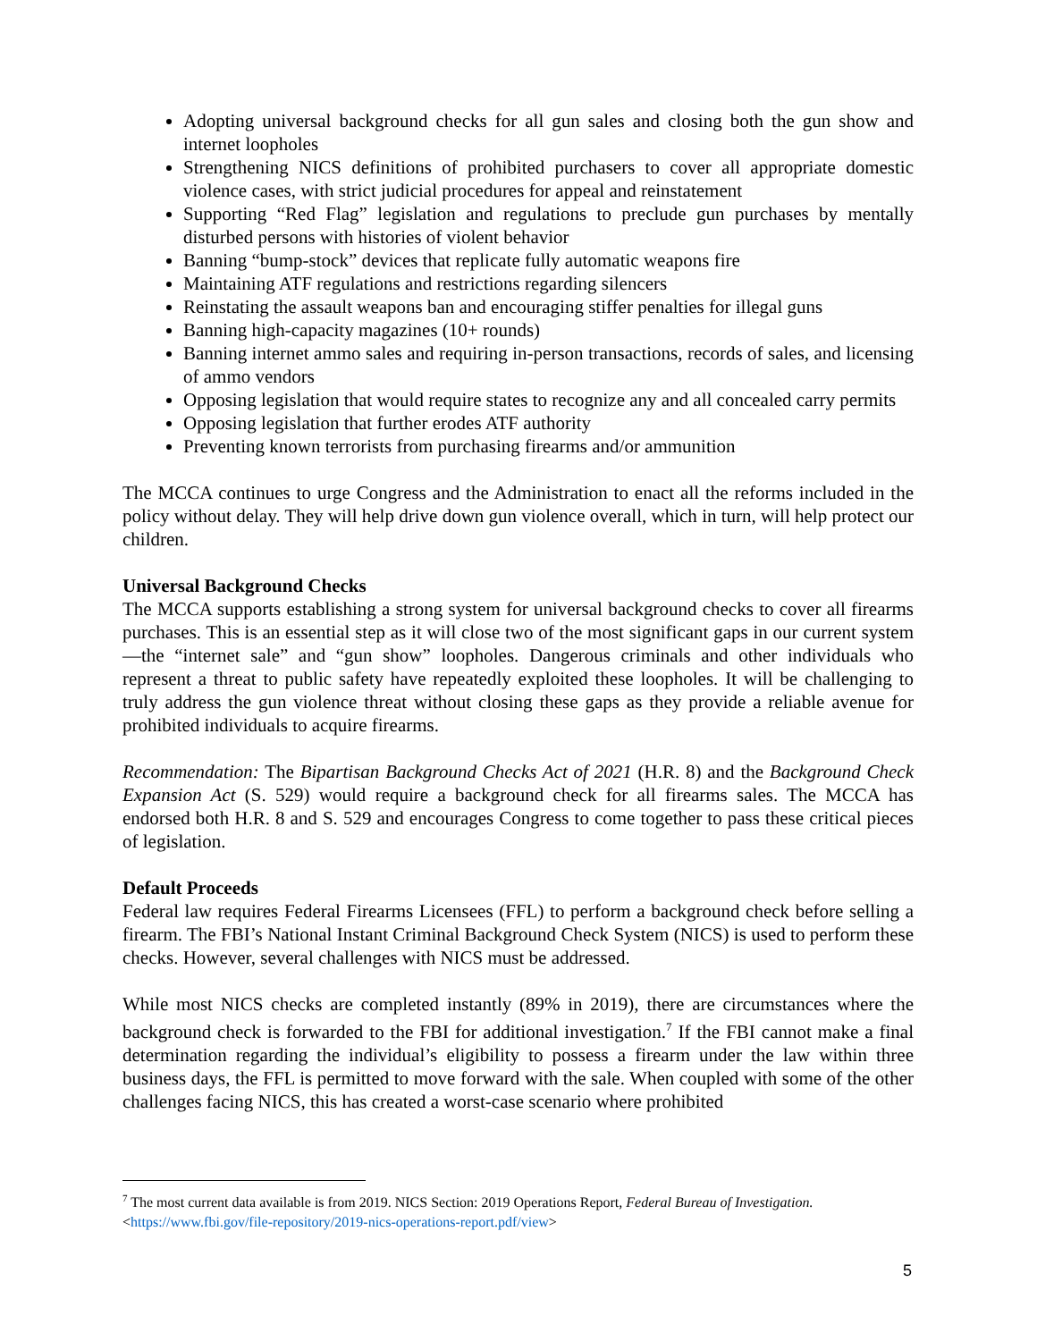Adopting universal background checks for all gun sales and closing both the gun show and internet loopholes
Strengthening NICS definitions of prohibited purchasers to cover all appropriate domestic violence cases, with strict judicial procedures for appeal and reinstatement
Supporting “Red Flag” legislation and regulations to preclude gun purchases by mentally disturbed persons with histories of violent behavior
Banning “bump-stock” devices that replicate fully automatic weapons fire
Maintaining ATF regulations and restrictions regarding silencers
Reinstating the assault weapons ban and encouraging stiffer penalties for illegal guns
Banning high-capacity magazines (10+ rounds)
Banning internet ammo sales and requiring in-person transactions, records of sales, and licensing of ammo vendors
Opposing legislation that would require states to recognize any and all concealed carry permits
Opposing legislation that further erodes ATF authority
Preventing known terrorists from purchasing firearms and/or ammunition
The MCCA continues to urge Congress and the Administration to enact all the reforms included in the policy without delay. They will help drive down gun violence overall, which in turn, will help protect our children.
Universal Background Checks
The MCCA supports establishing a strong system for universal background checks to cover all firearms purchases. This is an essential step as it will close two of the most significant gaps in our current system—the “internet sale” and “gun show” loopholes. Dangerous criminals and other individuals who represent a threat to public safety have repeatedly exploited these loopholes. It will be challenging to truly address the gun violence threat without closing these gaps as they provide a reliable avenue for prohibited individuals to acquire firearms.
Recommendation: The Bipartisan Background Checks Act of 2021 (H.R. 8) and the Background Check Expansion Act (S. 529) would require a background check for all firearms sales. The MCCA has endorsed both H.R. 8 and S. 529 and encourages Congress to come together to pass these critical pieces of legislation.
Default Proceeds
Federal law requires Federal Firearms Licensees (FFL) to perform a background check before selling a firearm. The FBI’s National Instant Criminal Background Check System (NICS) is used to perform these checks. However, several challenges with NICS must be addressed.
While most NICS checks are completed instantly (89% in 2019), there are circumstances where the background check is forwarded to the FBI for additional investigation.<sup>7</sup> If the FBI cannot make a final determination regarding the individual’s eligibility to possess a firearm under the law within three business days, the FFL is permitted to move forward with the sale. When coupled with some of the other challenges facing NICS, this has created a worst-case scenario where prohibited
<sup>7</sup> The most current data available is from 2019. NICS Section: 2019 Operations Report, Federal Bureau of Investigation. <https://www.fbi.gov/file-repository/2019-nics-operations-report.pdf/view>
5